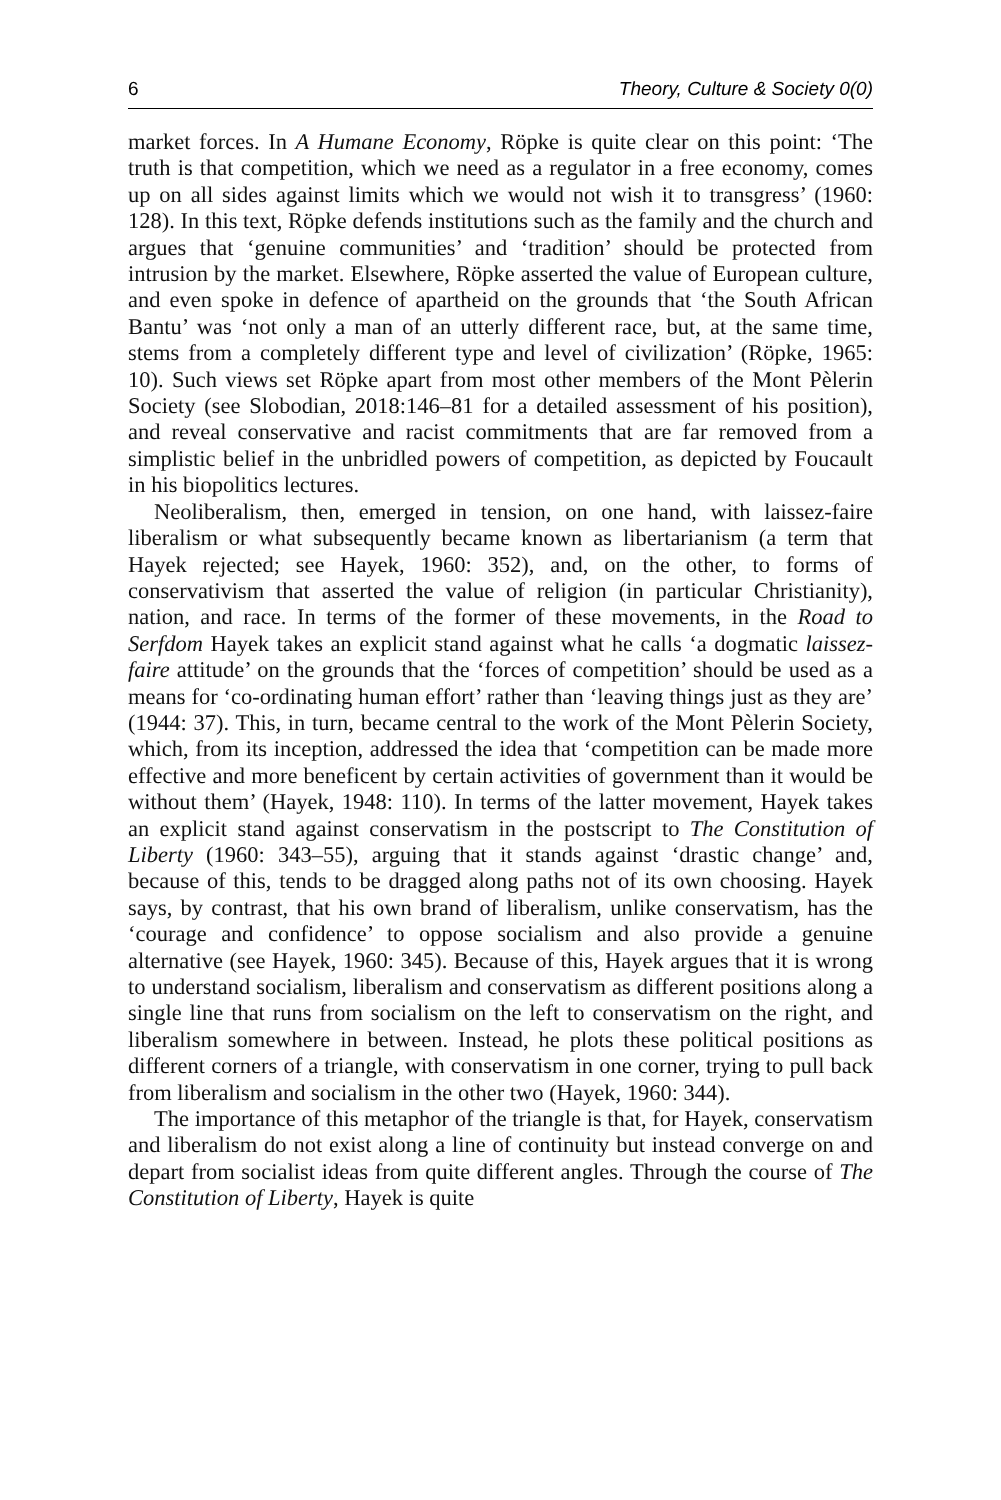6 Theory, Culture & Society 0(0)
market forces. In A Humane Economy, Röpke is quite clear on this point: ‘The truth is that competition, which we need as a regulator in a free economy, comes up on all sides against limits which we would not wish it to transgress’ (1960: 128). In this text, Röpke defends institutions such as the family and the church and argues that ‘genuine communities’ and ‘tradition’ should be protected from intrusion by the market. Elsewhere, Röpke asserted the value of European culture, and even spoke in defence of apartheid on the grounds that ‘the South African Bantu’ was ‘not only a man of an utterly different race, but, at the same time, stems from a completely different type and level of civilization’ (Röpke, 1965: 10). Such views set Röpke apart from most other members of the Mont Pèlerin Society (see Slobodian, 2018:146–81 for a detailed assessment of his position), and reveal conservative and racist commitments that are far removed from a simplistic belief in the unbridled powers of competition, as depicted by Foucault in his biopolitics lectures.
Neoliberalism, then, emerged in tension, on one hand, with laissez-faire liberalism or what subsequently became known as libertarianism (a term that Hayek rejected; see Hayek, 1960: 352), and, on the other, to forms of conservativism that asserted the value of religion (in particular Christianity), nation, and race. In terms of the former of these movements, in the Road to Serfdom Hayek takes an explicit stand against what he calls ‘a dogmatic laissez-faire attitude’ on the grounds that the ‘forces of competition’ should be used as a means for ‘co-ordinating human effort’ rather than ‘leaving things just as they are’ (1944: 37). This, in turn, became central to the work of the Mont Pèlerin Society, which, from its inception, addressed the idea that ‘competition can be made more effective and more beneficent by certain activities of government than it would be without them’ (Hayek, 1948: 110). In terms of the latter movement, Hayek takes an explicit stand against conservatism in the postscript to The Constitution of Liberty (1960: 343–55), arguing that it stands against ‘drastic change’ and, because of this, tends to be dragged along paths not of its own choosing. Hayek says, by contrast, that his own brand of liberalism, unlike conservatism, has the ‘courage and confidence’ to oppose socialism and also provide a genuine alternative (see Hayek, 1960: 345). Because of this, Hayek argues that it is wrong to understand socialism, liberalism and conservatism as different positions along a single line that runs from socialism on the left to conservatism on the right, and liberalism somewhere in between. Instead, he plots these political positions as different corners of a triangle, with conservatism in one corner, trying to pull back from liberalism and socialism in the other two (Hayek, 1960: 344).
The importance of this metaphor of the triangle is that, for Hayek, conservatism and liberalism do not exist along a line of continuity but instead converge on and depart from socialist ideas from quite different angles. Through the course of The Constitution of Liberty, Hayek is quite